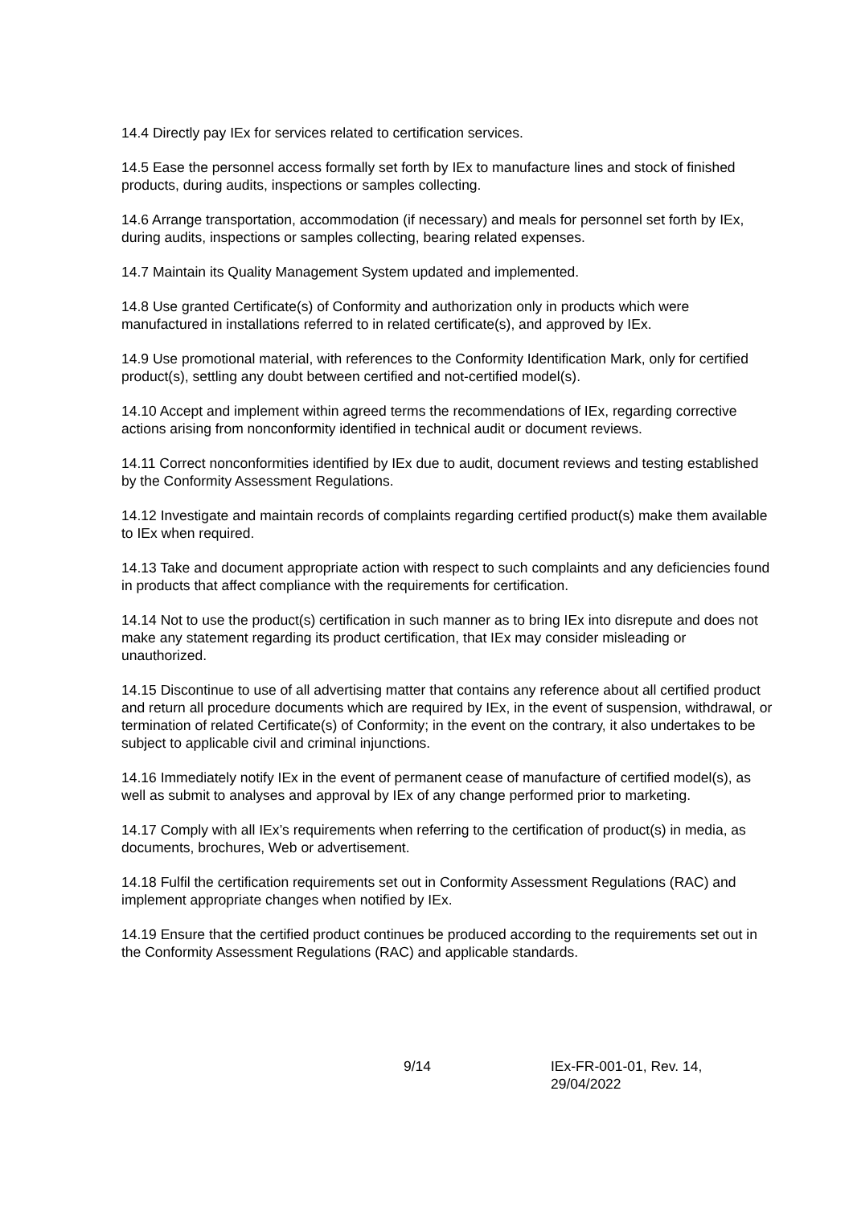14.4 Directly pay IEx for services related to certification services.
14.5 Ease the personnel access formally set forth by IEx to manufacture lines and stock of finished products, during audits, inspections or samples collecting.
14.6 Arrange transportation, accommodation (if necessary) and meals for personnel set forth by IEx, during audits, inspections or samples collecting, bearing related expenses.
14.7 Maintain its Quality Management System updated and implemented.
14.8 Use granted Certificate(s) of Conformity and authorization only in products which were manufactured in installations referred to in related certificate(s), and approved by IEx.
14.9 Use promotional material, with references to the Conformity Identification Mark, only for certified product(s), settling any doubt between certified and not-certified model(s).
14.10 Accept and implement within agreed terms the recommendations of IEx, regarding corrective actions arising from nonconformity identified in technical audit or document reviews.
14.11 Correct nonconformities identified by IEx due to audit, document reviews and testing established by the Conformity Assessment Regulations.
14.12 Investigate and maintain records of complaints regarding certified product(s) make them available to IEx when required.
14.13 Take and document appropriate action with respect to such complaints and any deficiencies found in products that affect compliance with the requirements for certification.
14.14 Not to use the product(s) certification in such manner as to bring IEx into disrepute and does not make any statement regarding its product certification, that IEx may consider misleading or unauthorized.
14.15 Discontinue to use of all advertising matter that contains any reference about all certified product and return all procedure documents which are required by IEx, in the event of suspension, withdrawal, or termination of related Certificate(s) of Conformity; in the event on the contrary, it also undertakes to be subject to applicable civil and criminal injunctions.
14.16 Immediately notify IEx in the event of permanent cease of manufacture of certified model(s), as well as submit to analyses and approval by IEx of any change performed prior to marketing.
14.17 Comply with all IEx’s requirements when referring to the certification of product(s) in media, as documents, brochures, Web or advertisement.
14.18 Fulfil the certification requirements set out in Conformity Assessment Regulations (RAC) and implement appropriate changes when notified by IEx.
14.19 Ensure that the certified product continues be produced according to the requirements set out in the Conformity Assessment Regulations (RAC) and applicable standards.
9/14 IEx-FR-001-01, Rev. 14, 29/04/2022